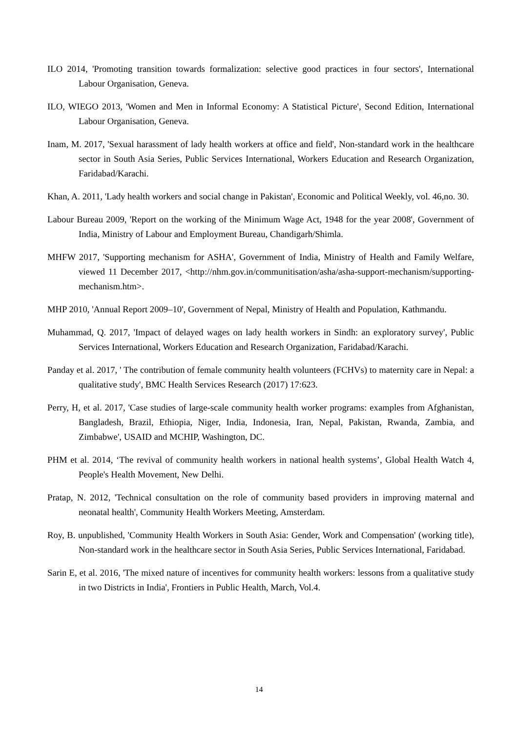ILO 2014, 'Promoting transition towards formalization: selective good practices in four sectors', International Labour Organisation, Geneva.
ILO, WIEGO 2013, 'Women and Men in Informal Economy: A Statistical Picture', Second Edition, International Labour Organisation, Geneva.
Inam, M. 2017, 'Sexual harassment of lady health workers at office and field', Non-standard work in the healthcare sector in South Asia Series, Public Services International, Workers Education and Research Organization, Faridabad/Karachi.
Khan, A. 2011, 'Lady health workers and social change in Pakistan', Economic and Political Weekly, vol. 46,no. 30.
Labour Bureau 2009, 'Report on the working of the Minimum Wage Act, 1948 for the year 2008', Government of India, Ministry of Labour and Employment Bureau, Chandigarh/Shimla.
MHFW 2017, 'Supporting mechanism for ASHA', Government of India, Ministry of Health and Family Welfare, viewed 11 December 2017, <http://nhm.gov.in/communitisation/asha/asha-support-mechanism/supporting-mechanism.htm>.
MHP 2010, 'Annual Report 2009–10', Government of Nepal, Ministry of Health and Population, Kathmandu.
Muhammad, Q. 2017, 'Impact of delayed wages on lady health workers in Sindh: an exploratory survey', Public Services International, Workers Education and Research Organization, Faridabad/Karachi.
Panday et al. 2017, ' The contribution of female community health volunteers (FCHVs) to maternity care in Nepal: a qualitative study', BMC Health Services Research (2017) 17:623.
Perry, H, et al. 2017, 'Case studies of large-scale community health worker programs: examples from Afghanistan, Bangladesh, Brazil, Ethiopia, Niger, India, Indonesia, Iran, Nepal, Pakistan, Rwanda, Zambia, and Zimbabwe', USAID and MCHIP, Washington, DC.
PHM et al. 2014, ‘The revival of community health workers in national health systems’, Global Health Watch 4, People's Health Movement, New Delhi.
Pratap, N. 2012, 'Technical consultation on the role of community based providers in improving maternal and neonatal health', Community Health Workers Meeting, Amsterdam.
Roy, B. unpublished, 'Community Health Workers in South Asia: Gender, Work and Compensation' (working title), Non-standard work in the healthcare sector in South Asia Series, Public Services International, Faridabad.
Sarin E, et al. 2016, 'The mixed nature of incentives for community health workers: lessons from a qualitative study in two Districts in India', Frontiers in Public Health, March, Vol.4.
14